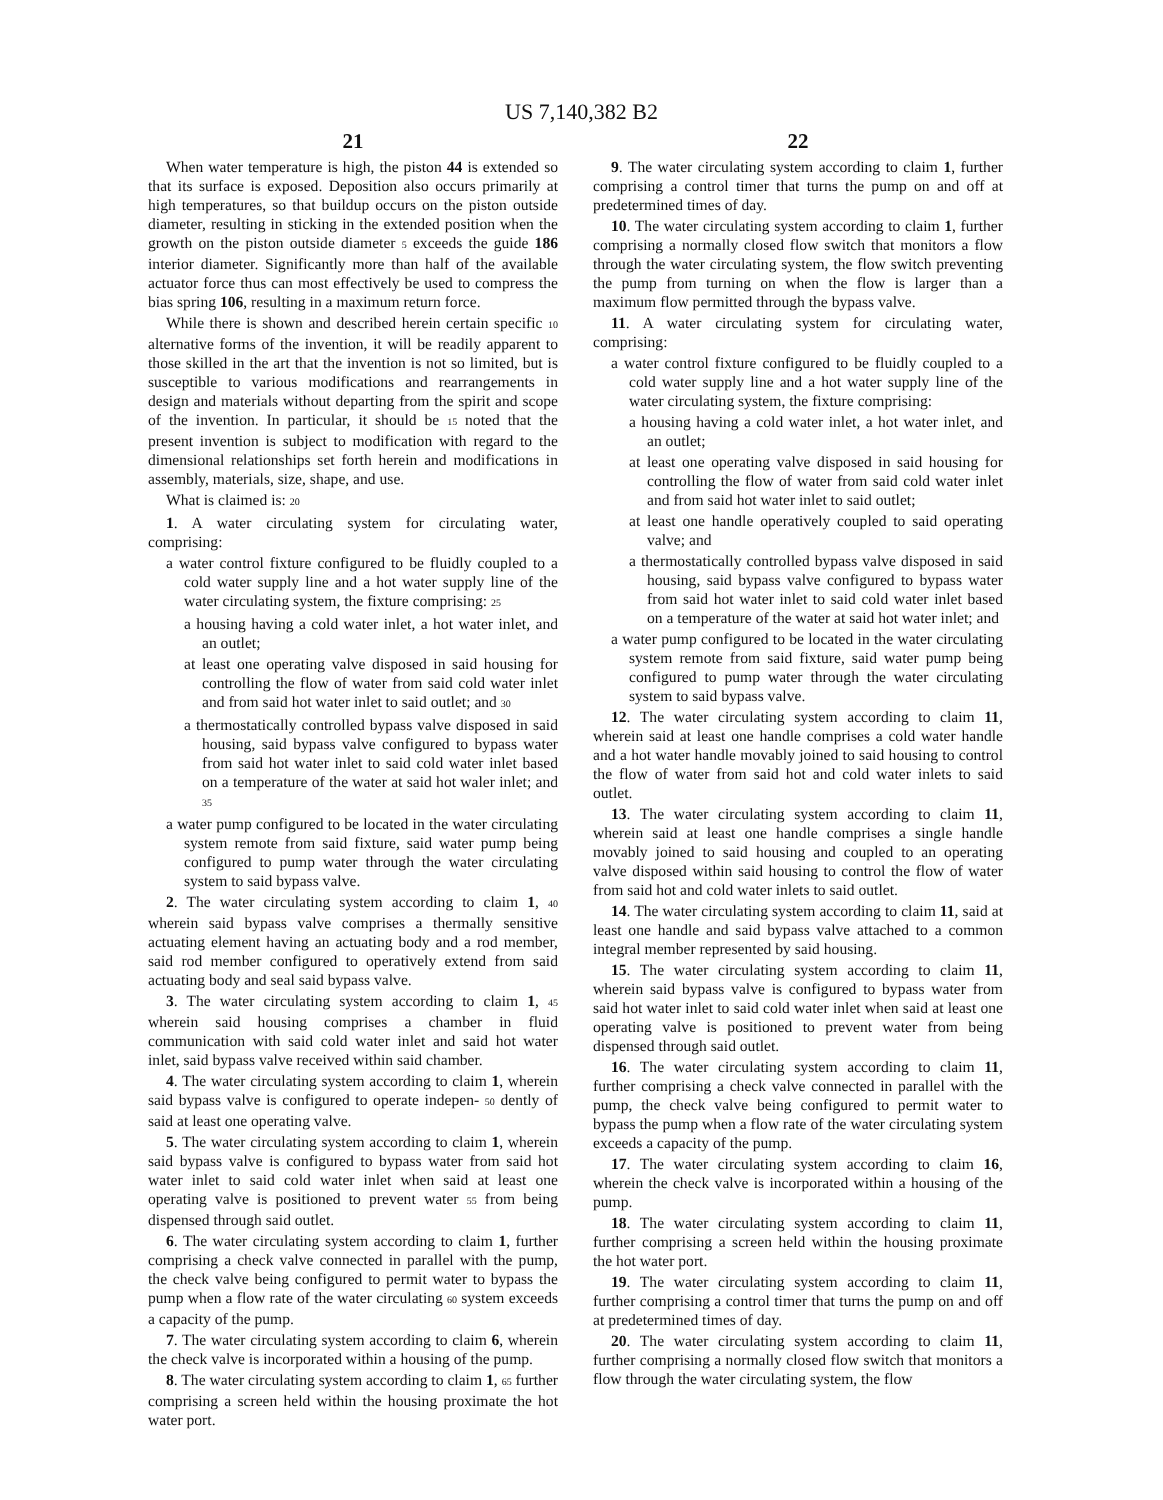US 7,140,382 B2
21
When water temperature is high, the piston 44 is extended so that its surface is exposed. Deposition also occurs primarily at high temperatures, so that buildup occurs on the piston outside diameter, resulting in sticking in the extended position when the growth on the piston outside diameter 5 exceeds the guide 186 interior diameter. Significantly more than half of the available actuator force thus can most effectively be used to compress the bias spring 106, resulting in a maximum return force.
While there is shown and described herein certain specific 10 alternative forms of the invention, it will be readily apparent to those skilled in the art that the invention is not so limited, but is susceptible to various modifications and rearrangements in design and materials without departing from the spirit and scope of the invention. In particular, it should be 15 noted that the present invention is subject to modification with regard to the dimensional relationships set forth herein and modifications in assembly, materials, size, shape, and use.
What is claimed is: 20
1. A water circulating system for circulating water, comprising:
a water control fixture configured to be fluidly coupled to a cold water supply line and a hot water supply line of the water circulating system, the fixture comprising: 25
a housing having a cold water inlet, a hot water inlet, and an outlet;
at least one operating valve disposed in said housing for controlling the flow of water from said cold water inlet and from said hot water inlet to said outlet; and 30
a thermostatically controlled bypass valve disposed in said housing, said bypass valve configured to bypass water from said hot water inlet to said cold water inlet based on a temperature of the water at said hot waler inlet; and 35
a water pump configured to be located in the water circulating system remote from said fixture, said water pump being configured to pump water through the water circulating system to said bypass valve.
2. The water circulating system according to claim 1, 40 wherein said bypass valve comprises a thermally sensitive actuating element having an actuating body and a rod member, said rod member configured to operatively extend from said actuating body and seal said bypass valve.
3. The water circulating system according to claim 1, 45 wherein said housing comprises a chamber in fluid communication with said cold water inlet and said hot water inlet, said bypass valve received within said chamber.
4. The water circulating system according to claim 1, wherein said bypass valve is configured to operate indepen- 50 dently of said at least one operating valve.
5. The water circulating system according to claim 1, wherein said bypass valve is configured to bypass water from said hot water inlet to said cold water inlet when said at least one operating valve is positioned to prevent water 55 from being dispensed through said outlet.
6. The water circulating system according to claim 1, further comprising a check valve connected in parallel with the pump, the check valve being configured to permit water to bypass the pump when a flow rate of the water circulating 60 system exceeds a capacity of the pump.
7. The water circulating system according to claim 6, wherein the check valve is incorporated within a housing of the pump.
8. The water circulating system according to claim 1, 65 further comprising a screen held within the housing proximate the hot water port.
22
9. The water circulating system according to claim 1, further comprising a control timer that turns the pump on and off at predetermined times of day.
10. The water circulating system according to claim 1, further comprising a normally closed flow switch that monitors a flow through the water circulating system, the flow switch preventing the pump from turning on when the flow is larger than a maximum flow permitted through the bypass valve.
11. A water circulating system for circulating water, comprising:
a water control fixture configured to be fluidly coupled to a cold water supply line and a hot water supply line of the water circulating system, the fixture comprising:
a housing having a cold water inlet, a hot water inlet, and an outlet;
at least one operating valve disposed in said housing for controlling the flow of water from said cold water inlet and from said hot water inlet to said outlet;
at least one handle operatively coupled to said operating valve; and
a thermostatically controlled bypass valve disposed in said housing, said bypass valve configured to bypass water from said hot water inlet to said cold water inlet based on a temperature of the water at said hot water inlet; and
a water pump configured to be located in the water circulating system remote from said fixture, said water pump being configured to pump water through the water circulating system to said bypass valve.
12. The water circulating system according to claim 11, wherein said at least one handle comprises a cold water handle and a hot water handle movably joined to said housing to control the flow of water from said hot and cold water inlets to said outlet.
13. The water circulating system according to claim 11, wherein said at least one handle comprises a single handle movably joined to said housing and coupled to an operating valve disposed within said housing to control the flow of water from said hot and cold water inlets to said outlet.
14. The water circulating system according to claim 11, said at least one handle and said bypass valve attached to a common integral member represented by said housing.
15. The water circulating system according to claim 11, wherein said bypass valve is configured to bypass water from said hot water inlet to said cold water inlet when said at least one operating valve is positioned to prevent water from being dispensed through said outlet.
16. The water circulating system according to claim 11, further comprising a check valve connected in parallel with the pump, the check valve being configured to permit water to bypass the pump when a flow rate of the water circulating system exceeds a capacity of the pump.
17. The water circulating system according to claim 16, wherein the check valve is incorporated within a housing of the pump.
18. The water circulating system according to claim 11, further comprising a screen held within the housing proximate the hot water port.
19. The water circulating system according to claim 11, further comprising a control timer that turns the pump on and off at predetermined times of day.
20. The water circulating system according to claim 11, further comprising a normally closed flow switch that monitors a flow through the water circulating system, the flow